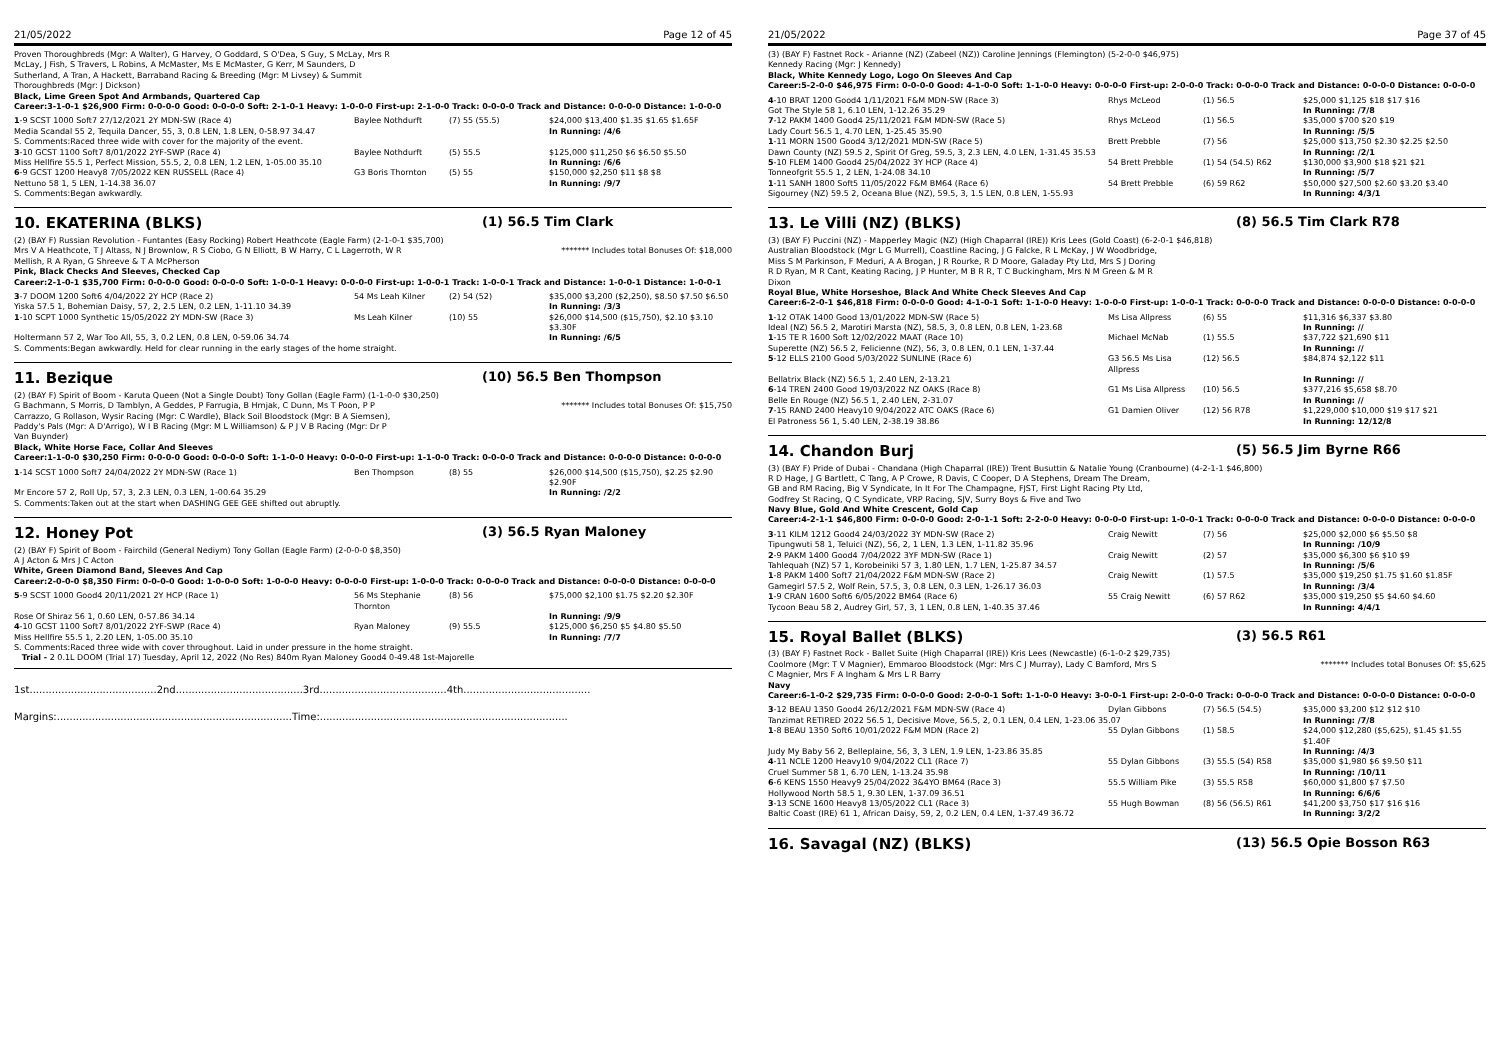21/05/2022 Page 12 of 45
Proven Thoroughbreds (Mgr: A Walter), G Harvey, O Goddard, S O'Dea, S Guy, S McLay, Mrs R McLay, J Fish, S Travers, L Robins, A McMaster, Ms E McMaster, G Kerr, M Saunders, D Sutherland, A Tran, A Hackett, Barraband Racing & Breeding (Mgr: M Livsey) & Summit Thoroughbreds (Mgr: J Dickson)
Black, Lime Green Spot And Armbands, Quartered Cap
Career:3-1-0-1 $26,900 Firm: 0-0-0-0 Good: 0-0-0-0 Soft: 2-1-0-1 Heavy: 1-0-0-0 First-up: 2-1-0-0 Track: 0-0-0-0 Track and Distance: 0-0-0-0 Distance: 1-0-0-0
| 1 -9 SCST 1000 Soft7 27/12/2021 2Y MDN-SW (Race 4) | Baylee Nothdurft | (7) 55 (55.5) | $24,000 $13,400 $1.35 $1.65 $1.65F |
| Media Scandal 55 2, Tequila Dancer, 55, 3, 0.8 LEN, 1.8 LEN, 0-58.97 34.47 | | | In Running: /4/6 |
| S. Comments:Raced three wide with cover for the majority of the event. | | | |
| 3 -10 GCST 1100 Soft7 8/01/2022 2YF-SWP (Race 4) | Baylee Nothdurft | (5) 55.5 | $125,000 $11,250 $6 $6.50 $5.50 |
| Miss Hellfire 55.5 1, Perfect Mission, 55.5, 2, 0.8 LEN, 1.2 LEN, 1-05.00 35.10 | | | In Running: /6/6 |
| 6 -9 GCST 1200 Heavy8 7/05/2022 KEN RUSSELL (Race 4) | G3 Boris Thornton | (5) 55 | $150,000 $2,250 $11 $8 $8 |
| Nettuno 58 1, 5 LEN, 1-14.38 36.07 | | | In Running: /9/7 |
| S. Comments:Began awkwardly. | | | |
10. EKATERINA (BLKS) (1) 56.5 Tim Clark
(2) (BAY F) Russian Revolution - Funtantes (Easy Rocking) Robert Heathcote (Eagle Farm) (2-1-0-1 $35,700)
Mrs V A Heathcote, T J Altass, N J Brownlow, R S Ciobo, G N Elliott, B W Harry, C L Lagerroth, W R Mellish, R A Ryan, G Shreeve & T A McPherson
******* Includes total Bonuses Of: $18,000
Pink, Black Checks And Sleeves, Checked Cap
Career:2-1-0-1 $35,700 Firm: 0-0-0-0 Good: 0-0-0-0 Soft: 1-0-0-1 Heavy: 0-0-0-0 First-up: 1-0-0-1 Track: 1-0-0-1 Track and Distance: 1-0-0-1 Distance: 1-0-0-1
| 3 -7 DOOM 1200 Soft6 4/04/2022 2Y HCP (Race 2) | 54 Ms Leah Kilner | (2) 54 (52) | $35,000 $3,200 ($2,250), $8.50 $7.50 $6.50 |
| Yiska 57.5 1, Bohemian Daisy, 57, 2, 2.5 LEN, 0.2 LEN, 1-11.10 34.39 | | | In Running: /3/3 |
| 1 -10 SCPT 1000 Synthetic 15/05/2022 2Y MDN-SW (Race 3) | Ms Leah Kilner | (10) 55 | $26,000 $14,500 ($15,750), $2.10 $3.10 $3.30F |
| Holtermann 57 2, War Too All, 55, 3, 0.2 LEN, 0.8 LEN, 0-59.06 34.74 | | | In Running: /6/5 |
| S. Comments:Began awkwardly. Held for clear running in the early stages of the home straight. | | | |
11. Bezique (10) 56.5 Ben Thompson
(2) (BAY F) Spirit of Boom - Karuta Queen (Not a Single Doubt) Tony Gollan (Eagle Farm) (1-1-0-0 $30,250)
G Bachmann, S Morris, D Tamblyn, A Geddes, P Farrugia, B Hrnjak, C Dunn, Ms T Poon, P P Carrazzo, G Rollason, Wysir Racing (Mgr: C Wardle), Black Soil Bloodstock (Mgr: B A Siemsen), Paddy's Pals (Mgr: A D'Arrigo), W I B Racing (Mgr: M L Williamson) & P J V B Racing (Mgr: Dr P Van Buynder)
******* Includes total Bonuses Of: $15,750
Black, White Horse Face, Collar And Sleeves
Career:1-1-0-0 $30,250 Firm: 0-0-0-0 Good: 0-0-0-0 Soft: 1-1-0-0 Heavy: 0-0-0-0 First-up: 1-1-0-0 Track: 0-0-0-0 Track and Distance: 0-0-0-0 Distance: 0-0-0-0
| 1 -14 SCST 1000 Soft7 24/04/2022 2Y MDN-SW (Race 1) | Ben Thompson | (8) 55 | $26,000 $14,500 ($15,750), $2.25 $2.90 $2.90F |
| Mr Encore 57 2, Roll Up, 57, 3, 2.3 LEN, 0.3 LEN, 1-00.64 35.29 | | | In Running: /2/2 |
| S. Comments:Taken out at the start when DASHING GEE GEE shifted out abruptly. | | | |
12. Honey Pot (3) 56.5 Ryan Maloney
(2) (BAY F) Spirit of Boom - Fairchild (General Nediym) Tony Gollan (Eagle Farm) (2-0-0-0 $8,350)
A J Acton & Mrs J C Acton
White, Green Diamond Band, Sleeves And Cap
Career:2-0-0-0 $8,350 Firm: 0-0-0-0 Good: 1-0-0-0 Soft: 1-0-0-0 Heavy: 0-0-0-0 First-up: 1-0-0-0 Track: 0-0-0-0 Track and Distance: 0-0-0-0 Distance: 0-0-0-0
| 5 -9 SCST 1000 Good4 20/11/2021 2Y HCP (Race 1) | 56 Ms Stephanie Thornton | (8) 56 | $75,000 $2,100 $1.75 $2.20 $2.30F |
| Rose Of Shiraz 56 1, 0.60 LEN, 0-57.86 34.14 | | | In Running: /9/9 |
| 4 -10 GCST 1100 Soft7 8/01/2022 2YF-SWP (Race 4) | Ryan Maloney | (9) 55.5 | $125,000 $6,250 $5 $4.80 $5.50 |
| Miss Hellfire 55.5 1, 2.20 LEN, 1-05.00 35.10 | | | In Running: /7/7 |
| S. Comments:Raced three wide with cover throughout. Laid in under pressure in the home straight. | | | |
| Trial - 2 0.1L DOOM (Trial 17) Tuesday, April 12, 2022 (No Res) 840m Ryan Maloney Good4 0-49.48 1st-Majorelle | | | |
1st........................................2nd........................................3rd........................................4th........................................
Margins:..........................................................................Time:..............................................................................
21/05/2022 Page 37 of 45
(3) (BAY F) Fastnet Rock - Arianne (NZ) (Zabeel (NZ)) Caroline Jennings (Flemington) (5-2-0-0 $46,975)
Kennedy Racing (Mgr: J Kennedy)
Black, White Kennedy Logo, Logo On Sleeves And Cap
Career:5-2-0-0 $46,975 Firm: 0-0-0-0 Good: 4-1-0-0 Soft: 1-1-0-0 Heavy: 0-0-0-0 First-up: 2-0-0-0 Track: 0-0-0-0 Track and Distance: 0-0-0-0 Distance: 0-0-0-0
| 4 -10 BRAT 1200 Good4 1/11/2021 F&M MDN-SW (Race 3) | Rhys McLeod | (1) 56.5 | $25,000 $1,125 $18 $17 $16 |
| Got The Style 58 1, 6.10 LEN, 1-12.26 35.29 | | | In Running: /7/8 |
| 7 -12 PAKM 1400 Good4 25/11/2021 F&M MDN-SW (Race 5) | Rhys McLeod | (1) 56.5 | $35,000 $700 $20 $19 |
| Lady Court 56.5 1, 4.70 LEN, 1-25.45 35.90 | | | In Running: /5/5 |
| 1 -11 MORN 1500 Good4 3/12/2021 MDN-SW (Race 5) | Brett Prebble | (7) 56 | $25,000 $13,750 $2.30 $2.25 $2.50 |
| Dawn County (NZ) 59.5 2, Spirit Of Greg, 59.5, 3, 2.3 LEN, 4.0 LEN, 1-31.45 35.53 | | | In Running: /2/1 |
| 5 -10 FLEM 1400 Good4 25/04/2022 3Y HCP (Race 4) | 54 Brett Prebble | (1) 54 (54.5) R62 | $130,000 $3,900 $18 $21 $21 |
| Tonneofgrit 55.5 1, 2 LEN, 1-24.08 34.10 | | | In Running: /5/7 |
| 1 -11 SANH 1800 Soft5 11/05/2022 F&M BM64 (Race 6) | 54 Brett Prebble | (6) 59 R62 | $50,000 $27,500 $2.60 $3.20 $3.40 |
| Sigourney (NZ) 59.5 2, Oceana Blue (NZ), 59.5, 3, 1.5 LEN, 0.8 LEN, 1-55.93 | | | In Running: 4/3/1 |
13. Le Villi (NZ) (BLKS) (8) 56.5 Tim Clark R78
(3) (BAY F) Puccini (NZ) - Mapperley Magic (NZ) (High Chaparral (IRE)) Kris Lees (Gold Coast) (6-2-0-1 $46,818)
Australian Bloodstock (Mgr L G Murrell), Coastline Racing, J G Falcke, R L McKay, J W Woodbridge, Miss S M Parkinson, F Meduri, A A Brogan, J R Rourke, R D Moore, Galaday Pty Ltd, Mrs S J Doring R D Ryan, M R Cant, Keating Racing, J P Hunter, M B R R, T C Buckingham, Mrs N M Green & M R Dixon
Royal Blue, White Horseshoe, Black And White Check Sleeves And Cap
Career:6-2-0-1 $46,818 Firm: 0-0-0-0 Good: 4-1-0-1 Soft: 1-1-0-0 Heavy: 1-0-0-0 First-up: 1-0-0-1 Track: 0-0-0-0 Track and Distance: 0-0-0-0 Distance: 0-0-0-0
| 1 -12 OTAK 1400 Good 13/01/2022 MDN-SW (Race 5) | Ms Lisa Allpress | (6) 55 | $11,316 $6,337 $3.80 |
| Ideal (NZ) 56.5 2, Marotiri Marsta (NZ), 58.5, 3, 0.8 LEN, 0.8 LEN, 1-23.68 | | | In Running: // |
| 1 -15 TE R 1600 Soft 12/02/2022 MAAT (Race 10) | Michael McNab | (1) 55.5 | $37,722 $21,690 $11 |
| Superette (NZ) 56.5 2, Felicienne (NZ), 56, 3, 0.8 LEN, 0.1 LEN, 1-37.44 | | | In Running: // |
| 5 -12 ELLS 2100 Good 5/03/2022 SUNLINE (Race 6) | G3 56.5 Ms Lisa Allpress | (12) 56.5 | $84,874 $2,122 $11 |
| Bellatrix Black (NZ) 56.5 1, 2.40 LEN, 2-13.21 | | | In Running: // |
| 6 -14 TREN 2400 Good 19/03/2022 NZ OAKS (Race 8) | G1 Ms Lisa Allpress | (10) 56.5 | $377,216 $5,658 $8.70 |
| Belle En Rouge (NZ) 56.5 1, 2.40 LEN, 2-31.07 | | | In Running: // |
| 7 -15 RAND 2400 Heavy10 9/04/2022 ATC OAKS (Race 6) | G1 Damien Oliver | (12) 56 R78 | $1,229,000 $10,000 $19 $17 $21 |
| El Patroness 56 1, 5.40 LEN, 2-38.19 38.86 | | | In Running: 12/12/8 |
14. Chandon Burj (5) 56.5 Jim Byrne R66
(3) (BAY F) Pride of Dubai - Chandana (High Chaparral (IRE)) Trent Busuttin & Natalie Young (Cranbourne) (4-2-1-1 $46,800)
R D Hage, J G Bartlett, C Tang, A P Crowe, R Davis, C Cooper, D A Stephens, Dream The Dream, GB and RM Racing, Big V Syndicate, In It For The Champagne, FJST, First Light Racing Pty Ltd, Godfrey St Racing, Q C Syndicate, VRP Racing, SJV, Surry Boys & Five and Two
Navy Blue, Gold And White Crescent, Gold Cap
Career:4-2-1-1 $46,800 Firm: 0-0-0-0 Good: 2-0-1-1 Soft: 2-2-0-0 Heavy: 0-0-0-0 First-up: 1-0-0-1 Track: 0-0-0-0 Track and Distance: 0-0-0-0 Distance: 0-0-0-0
| 3 -11 KILM 1212 Good4 24/03/2022 3Y MDN-SW (Race 2) | Craig Newitt | (7) 56 | $25,000 $2,000 $6 $5.50 $8 |
| Tipungwuti 58 1, Teluici (NZ), 56, 2, 1 LEN, 1.3 LEN, 1-11.82 35.96 | | | In Running: /10/9 |
| 2 -9 PAKM 1400 Good4 7/04/2022 3YF MDN-SW (Race 1) | Craig Newitt | (2) 57 | $35,000 $6,300 $6 $10 $9 |
| Tahlequah (NZ) 57 1, Korobeiniki 57 3, 1.80 LEN, 1.7 LEN, 1-25.87 34.57 | | | In Running: /5/6 |
| 1 -8 PAKM 1400 Soft7 21/04/2022 F&M MDN-SW (Race 2) | Craig Newitt | (1) 57.5 | $35,000 $19,250 $1.75 $1.60 $1.85F |
| Gamegirl 57.5 2, Wolf Rein, 57.5, 3, 0.8 LEN, 0.3 LEN, 1-26.17 36.03 | | | In Running: /3/4 |
| 1 -9 CRAN 1600 Soft6 6/05/2022 BM64 (Race 6) | 55 Craig Newitt | (6) 57 R62 | $35,000 $19,250 $5 $4.60 $4.60 |
| Tycoon Beau 58 2, Audrey Girl, 57, 3, 1 LEN, 0.8 LEN, 1-40.35 37.46 | | | In Running: 4/4/1 |
15. Royal Ballet (BLKS) (3) 56.5 R61
(3) (BAY F) Fastnet Rock - Ballet Suite (High Chaparral (IRE)) Kris Lees (Newcastle) (6-1-0-2 $29,735)
Coolmore (Mgr: T V Magnier), Emmaroo Bloodstock (Mgr: Mrs C J Murray), Lady C Bamford, Mrs S C Magnier, Mrs F A Ingham & Mrs L R Barry
******* Includes total Bonuses Of: $5,625
Navy
Career:6-1-0-2 $29,735 Firm: 0-0-0-0 Good: 2-0-0-1 Soft: 1-1-0-0 Heavy: 3-0-0-1 First-up: 2-0-0-0 Track: 0-0-0-0 Track and Distance: 0-0-0-0 Distance: 0-0-0-0
| 3 -12 BEAU 1350 Good4 26/12/2021 F&M MDN-SW (Race 4) | Dylan Gibbons | (7) 56.5 (54.5) | $35,000 $3,200 $12 $12 $10 |
| Tanzimat RETIRED 2022 56.5 1, Decisive Move, 56.5, 2, 0.1 LEN, 0.4 LEN, 1-23.06 35.07 | | | In Running: /7/8 |
| 1 -8 BEAU 1350 Soft6 10/01/2022 F&M MDN (Race 2) | 55 Dylan Gibbons | (1) 58.5 | $24,000 $12,280 ($5,625), $1.45 $1.55 $1.40F |
| Judy My Baby 56 2, Belleplaine, 56, 3, 3 LEN, 1.9 LEN, 1-23.86 35.85 | | | In Running: /4/3 |
| 4 -11 NCLE 1200 Heavy10 9/04/2022 CL1 (Race 7) | 55 Dylan Gibbons | (3) 55.5 (54) R58 | $35,000 $1,980 $6 $9.50 $11 |
| Cruel Summer 58 1, 6.70 LEN, 1-13.24 35.98 | | | In Running: /10/11 |
| 6 -6 KENS 1550 Heavy9 25/04/2022 3&4YO BM64 (Race 3) | 55.5 William Pike | (3) 55.5 R58 | $60,000 $1,800 $7 $7.50 |
| Hollywood North 58.5 1, 9.30 LEN, 1-37.09 36.51 | | | In Running: 6/6/6 |
| 3 -13 SCNE 1600 Heavy8 13/05/2022 CL1 (Race 3) | 55 Hugh Bowman | (8) 56 (56.5) R61 | $41,200 $3,750 $17 $16 $16 |
| Baltic Coast (IRE) 61 1, African Daisy, 59, 2, 0.2 LEN, 0.4 LEN, 1-37.49 36.72 | | | In Running: 3/2/2 |
16. Savagal (NZ) (BLKS) (13) 56.5 Opie Bosson R63